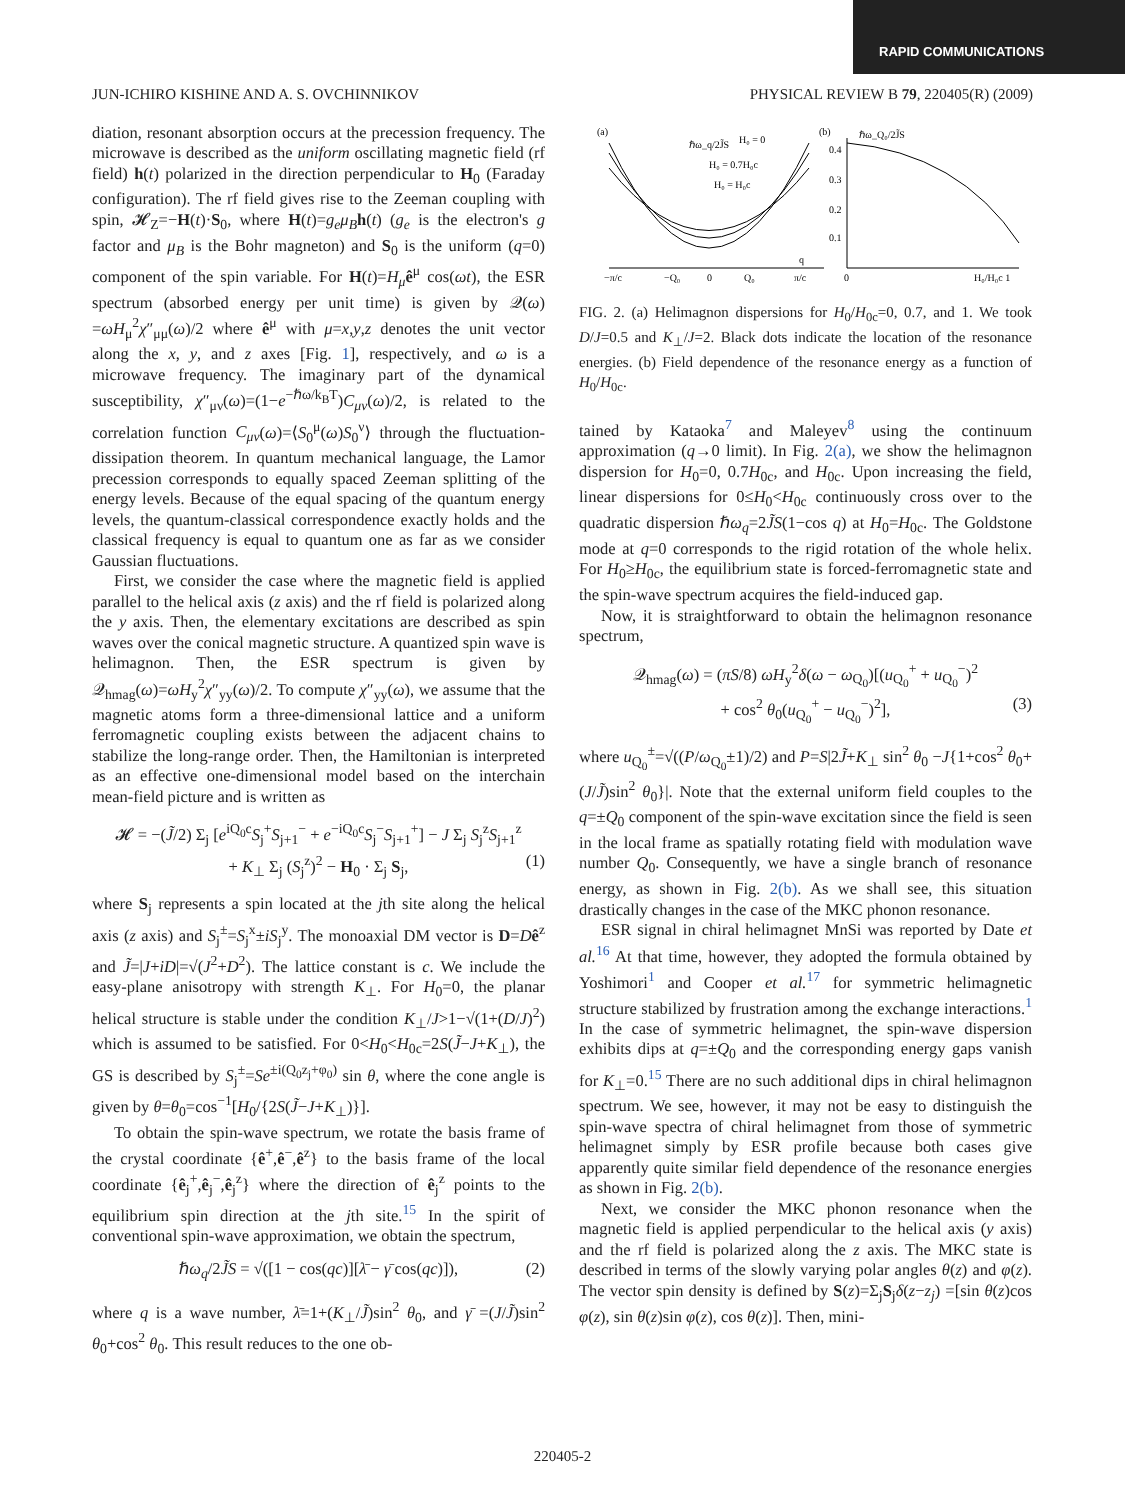RAPID COMMUNICATIONS
JUN-ICHIRO KISHINE AND A. S. OVCHINNIKOV PHYSICAL REVIEW B 79, 220405(R) (2009)
diation, resonant absorption occurs at the precession frequency. The microwave is described as the uniform oscillating magnetic field (rf field) h(t) polarized in the direction perpendicular to H<sub>0</sub> (Faraday configuration). The rf field gives rise to the Zeeman coupling with spin, 𝓗<sub>Z</sub>=−H(t)·S<sub>0</sub>, where H(t)=g<sub>e</sub>μ<sub>B</sub> h(t) (g<sub>e</sub> is the electron's g factor and μ<sub>B</sub> is the Bohr magneton) and S<sub>0</sub> is the uniform (q=0) component of the spin variable. For H(t)=H<sub>μ</sub> ê<sup>μ</sup> cos(ωt), the ESR spectrum (absorbed energy per unit time) is given by 𝒬(ω) =ωH<sub>μ</sub><sup>2</sup>χ″<sub>μμ</sub>(ω)/2 where ê<sup>μ</sup> with μ=x,y,z denotes the unit vector along the x, y, and z axes [Fig. 1], respectively, and ω is a microwave frequency. The imaginary part of the dynamical susceptibility, χ″<sub>μν</sub>(ω)=(1−e<sup>−ℏω/k<sub>B</sub>T</sup>)C<sub>μν</sub>(ω)/2, is related to the correlation function C<sub>μν</sub>(ω)=⟨S<sub>0</sub><sup>μ</sup>(ω)S<sub>0</sub><sup>ν</sup>⟩ through the fluctuation-dissipation theorem. In quantum mechanical language, the Lamor precession corresponds to equally spaced Zeeman splitting of the energy levels. Because of the equal spacing of the quantum energy levels, the quantum-classical correspondence exactly holds and the classical frequency is equal to quantum one as far as we consider Gaussian fluctuations.
First, we consider the case where the magnetic field is applied parallel to the helical axis (z axis) and the rf field is polarized along the y axis. Then, the elementary excitations are described as spin waves over the conical magnetic structure. A quantized spin wave is helimagnon. Then, the ESR spectrum is given by 𝒬<sub>hmag</sub>(ω)=ωH<sub>y</sub><sup>2</sup>χ″<sub>yy</sub>(ω)/2. To compute χ″<sub>yy</sub>(ω), we assume that the magnetic atoms form a three-dimensional lattice and a uniform ferromagnetic coupling exists between the adjacent chains to stabilize the long-range order. Then, the Hamiltonian is interpreted as an effective one-dimensional model based on the interchain mean-field picture and is written as
𝓗 = −(J̃/2) Σ<sub>j</sub> [e<sup>iQ<sub>0</sub>c</sup>S<sub>j</sub><sup>+</sup>S<sub>j+1</sub><sup>−</sup> + e<sup>−iQ<sub>0</sub>c</sup>S<sub>j</sub><sup>−</sup>S<sub>j+1</sub><sup>+</sup>] − J Σ<sub>j</sub> S<sub>j</sub><sup>z</sup>S<sub>j+1</sub><sup>z</sup>
+ K<sub>⊥</sub> Σ<sub>j</sub> (S<sub>j</sub><sup>z</sup>)<sup>2</sup> − H<sub>0</sub> · Σ<sub>j</sub> S<sub>j</sub>, (1)
where S<sub>j</sub> represents a spin located at the jth site along the helical axis (z axis) and S<sub>j</sub><sup>±</sup>=S<sub>j</sub><sup>x</sup>±iS<sub>j</sub><sup>y</sup>. The monoaxial DM vector is D=Dê<sup>z</sup> and J̃=|J+iD|=√(J<sup>2</sup>+D<sup>2</sup>). The lattice constant is c. We include the easy-plane anisotropy with strength K<sub>⊥</sub>. For H<sub>0</sub>=0, the planar helical structure is stable under the condition K<sub>⊥</sub>/J>1−√(1+(D/J)<sup>2</sup>) which is assumed to be satisfied. For 0<H<sub>0</sub><H<sub>0c</sub>=2S(J̃−J+K<sub>⊥</sub>), the GS is described by S<sub>j</sub><sup>±</sup>=Se<sup>±i(Q<sub>0</sub>z<sub>j</sub>+φ<sub>0</sub>)</sup> sin θ, where the cone angle is given by θ=θ<sub>0</sub>=cos<sup>−1</sup>[H<sub>0</sub>/{2S(J̃−J+K<sub>⊥</sub>)}].
To obtain the spin-wave spectrum, we rotate the basis frame of the crystal coordinate {ê<sup>+</sup>,ê<sup>−</sup>,ê<sup>z</sup>} to the basis frame of the local coordinate {ê<sub>j</sub><sup>+</sup>,ê<sub>j</sub><sup>−</sup>,ê<sub>j</sub><sup>z</sup>} where the direction of ê<sub>j</sub><sup>z</sup> points to the equilibrium spin direction at the jth site.<sup>15</sup> In the spirit of conventional spin-wave approximation, we obtain the spectrum,
ℏω<sub>q</sub>/2J̃S = √([1 − cos(qc)][λ̄ − γ̄ cos(qc)]), (2)
where q is a wave number, λ̄=1+(K<sub>⊥</sub>/J̃)sin<sup>2</sup> θ<sub>0</sub>, and γ̄ =(J/J̃)sin<sup>2</sup> θ<sub>0</sub>+cos<sup>2</sup> θ<sub>0</sub>. This result reduces to the one ob-
(a)
(b)
ℏω_q/2J̃S
H₀ = 0
H₀ = 0.7H₀c
H₀ = H₀c
−π/c
−Q₀
0
Q₀
π/c
q
ℏω_Q₀/2J̃S
0.4
0.3
0.2
0.1
0
H₀/H₀c 1
FIG. 2. (a) Helimagnon dispersions for H<sub>0</sub>/H<sub>0c</sub>=0, 0.7, and 1. We took D/J=0.5 and K<sub>⊥</sub>/J=2. Black dots indicate the location of the resonance energies. (b) Field dependence of the resonance energy as a function of H<sub>0</sub>/H<sub>0c</sub>.
tained by Kataoka<sup>7</sup> and Maleyev<sup>8</sup> using the continuum approximation (q→0 limit). In Fig. 2(a), we show the helimagnon dispersion for H<sub>0</sub>=0, 0.7H<sub>0c</sub>, and H<sub>0c</sub>. Upon increasing the field, linear dispersions for 0≤H<sub>0</sub><H<sub>0c</sub> continuously cross over to the quadratic dispersion ℏω<sub>q</sub>=2J̃S(1−cos q) at H<sub>0</sub>=H<sub>0c</sub>. The Goldstone mode at q=0 corresponds to the rigid rotation of the whole helix. For H<sub>0</sub>≥H<sub>0c</sub>, the equilibrium state is forced-ferromagnetic state and the spin-wave spectrum acquires the field-induced gap.
Now, it is straightforward to obtain the helimagnon resonance spectrum,
𝒬<sub>hmag</sub>(ω) = (πS/8) ωH<sub>y</sub><sup>2</sup>δ(ω − ω<sub>Q<sub>0</sub></sub>)[(u<sub>Q<sub>0</sub></sub><sup>+</sup> + u<sub>Q<sub>0</sub></sub><sup>−</sup>)<sup>2</sup>
+ cos<sup>2</sup> θ<sub>0</sub>(u<sub>Q<sub>0</sub></sub><sup>+</sup> − u<sub>Q<sub>0</sub></sub><sup>−</sup>)<sup>2</sup>], (3)
where u<sub>Q<sub>0</sub></sub><sup>±</sup>=√((P/ω<sub>Q<sub>0</sub></sub>±1)/2) and P=S|2J̃+K<sub>⊥</sub> sin<sup>2</sup> θ<sub>0</sub> −J{1+cos<sup>2</sup> θ<sub>0</sub>+(J/J̃)sin<sup>2</sup> θ<sub>0</sub>}|. Note that the external uniform field couples to the q=±Q<sub>0</sub> component of the spin-wave excitation since the field is seen in the local frame as spatially rotating field with modulation wave number Q<sub>0</sub>. Consequently, we have a single branch of resonance energy, as shown in Fig. 2(b). As we shall see, this situation drastically changes in the case of the MKC phonon resonance.
ESR signal in chiral helimagnet MnSi was reported by Date et al.<sup>16</sup> At that time, however, they adopted the formula obtained by Yoshimori<sup>1</sup> and Cooper et al.<sup>17</sup> for symmetric helimagnetic structure stabilized by frustration among the exchange interactions.<sup>1</sup> In the case of symmetric helimagnet, the spin-wave dispersion exhibits dips at q=±Q<sub>0</sub> and the corresponding energy gaps vanish for K<sub>⊥</sub>=0.<sup>15</sup> There are no such additional dips in chiral helimagnon spectrum. We see, however, it may not be easy to distinguish the spin-wave spectra of chiral helimagnet from those of symmetric helimagnet simply by ESR profile because both cases give apparently quite similar field dependence of the resonance energies as shown in Fig. 2(b).
Next, we consider the MKC phonon resonance when the magnetic field is applied perpendicular to the helical axis (y axis) and the rf field is polarized along the z axis. The MKC state is described in terms of the slowly varying polar angles θ(z) and φ(z). The vector spin density is defined by S(z)=Σ<sub>j</sub>S<sub>j</sub>δ(z−z<sub>j</sub>) =[sin θ(z)cos φ(z), sin θ(z)sin φ(z), cos θ(z)]. Then, mini-
220405-2